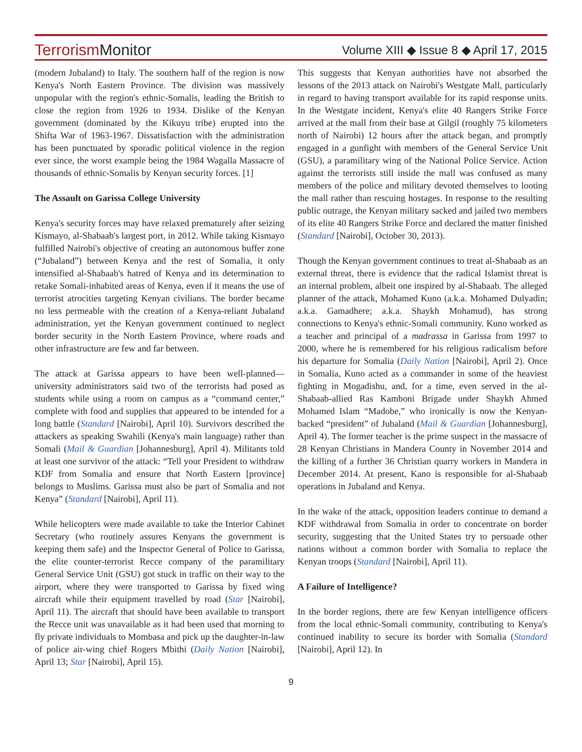TerrorismMonitor
Volume XIII ◆ Issue 8 ◆ April 17, 2015
(modern Jubaland) to Italy. The southern half of the region is now Kenya's North Eastern Province. The division was massively unpopular with the region's ethnic-Somalis, leading the British to close the region from 1926 to 1934. Dislike of the Kenyan government (dominated by the Kikuyu tribe) erupted into the Shifta War of 1963-1967. Dissatisfaction with the administration has been punctuated by sporadic political violence in the region ever since, the worst example being the 1984 Wagalla Massacre of thousands of ethnic-Somalis by Kenyan security forces. [1]
The Assault on Garissa College University
Kenya's security forces may have relaxed prematurely after seizing Kismayo, al-Shabaab's largest port, in 2012. While taking Kismayo fulfilled Nairobi's objective of creating an autonomous buffer zone (“Jubaland”) between Kenya and the rest of Somalia, it only intensified al-Shabaab's hatred of Kenya and its determination to retake Somali-inhabited areas of Kenya, even if it means the use of terrorist atrocities targeting Kenyan civilians. The border became no less permeable with the creation of a Kenya-reliant Jubaland administration, yet the Kenyan government continued to neglect border security in the North Eastern Province, where roads and other infrastructure are few and far between.
The attack at Garissa appears to have been well-planned—university administrators said two of the terrorists had posed as students while using a room on campus as a “command center,” complete with food and supplies that appeared to be intended for a long battle (Standard [Nairobi], April 10). Survivors described the attackers as speaking Swahili (Kenya's main language) rather than Somali (Mail & Guardian [Johannesburg], April 4). Militants told at least one survivor of the attack: “Tell your President to withdraw KDF from Somalia and ensure that North Eastern [province] belongs to Muslims. Garissa must also be part of Somalia and not Kenya” (Standard [Nairobi], April 11).
While helicopters were made available to take the Interior Cabinet Secretary (who routinely assures Kenyans the government is keeping them safe) and the Inspector General of Police to Garissa, the elite counter-terrorist Recce company of the paramilitary General Service Unit (GSU) got stuck in traffic on their way to the airport, where they were transported to Garissa by fixed wing aircraft while their equipment travelled by road (Star [Nairobi], April 11). The aircraft that should have been available to transport the Recce unit was unavailable as it had been used that morning to fly private individuals to Mombasa and pick up the daughter-in-law of police air-wing chief Rogers Mbithi (Daily Nation [Nairobi], April 13; Star [Nairobi], April 15).
This suggests that Kenyan authorities have not absorbed the lessons of the 2013 attack on Nairobi's Westgate Mall, particularly in regard to having transport available for its rapid response units. In the Westgate incident, Kenya's elite 40 Rangers Strike Force arrived at the mall from their base at Gilgil (roughly 75 kilometers north of Nairobi) 12 hours after the attack began, and promptly engaged in a gunfight with members of the General Service Unit (GSU), a paramilitary wing of the National Police Service. Action against the terrorists still inside the mall was confused as many members of the police and military devoted themselves to looting the mall rather than rescuing hostages. In response to the resulting public outrage, the Kenyan military sacked and jailed two members of its elite 40 Rangers Strike Force and declared the matter finished (Standard [Nairobi], October 30, 2013).
Though the Kenyan government continues to treat al-Shabaab as an external threat, there is evidence that the radical Islamist threat is an internal problem, albeit one inspired by al-Shabaab. The alleged planner of the attack, Mohamed Kuno (a.k.a. Mohamed Dulyadin; a.k.a. Gamadhere; a.k.a. Shaykh Mohamud), has strong connections to Kenya's ethnic-Somali community. Kuno worked as a teacher and principal of a madrassa in Garissa from 1997 to 2000, where he is remembered for his religious radicalism before his departure for Somalia (Daily Nation [Nairobi], April 2). Once in Somalia, Kuno acted as a commander in some of the heaviest fighting in Mogadishu, and, for a time, even served in the al-Shabaab-allied Ras Kamboni Brigade under Shaykh Ahmed Mohamed Islam “Madobe,” who ironically is now the Kenyan-backed “president” of Jubaland (Mail & Guardian [Johannesburg], April 4). The former teacher is the prime suspect in the massacre of 28 Kenyan Christians in Mandera County in November 2014 and the killing of a further 36 Christian quarry workers in Mandera in December 2014. At present, Kano is responsible for al-Shabaab operations in Jubaland and Kenya.
In the wake of the attack, opposition leaders continue to demand a KDF withdrawal from Somalia in order to concentrate on border security, suggesting that the United States try to persuade other nations without a common border with Somalia to replace the Kenyan troops (Standard [Nairobi], April 11).
A Failure of Intelligence?
In the border regions, there are few Kenyan intelligence officers from the local ethnic-Somali community, contributing to Kenya's continued inability to secure its border with Somalia (Standard [Nairobi], April 12). In
9